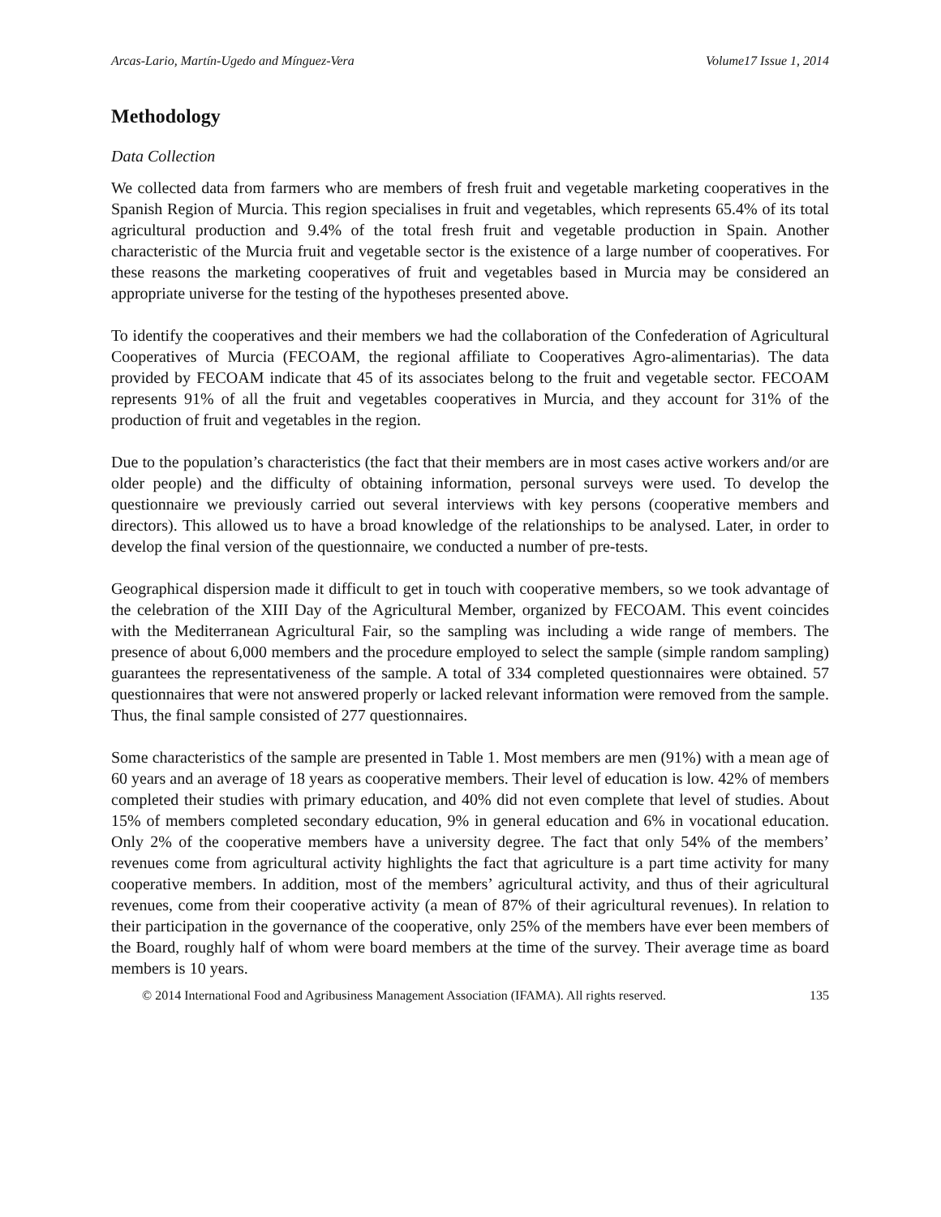Arcas-Lario, Martín-Ugedo and Mínguez-Vera Volume17 Issue 1, 2014
Methodology
Data Collection
We collected data from farmers who are members of fresh fruit and vegetable marketing cooperatives in the Spanish Region of Murcia. This region specialises in fruit and vegetables, which represents 65.4% of its total agricultural production and 9.4% of the total fresh fruit and vegetable production in Spain. Another characteristic of the Murcia fruit and vegetable sector is the existence of a large number of cooperatives. For these reasons the marketing cooperatives of fruit and vegetables based in Murcia may be considered an appropriate universe for the testing of the hypotheses presented above.
To identify the cooperatives and their members we had the collaboration of the Confederation of Agricultural Cooperatives of Murcia (FECOAM, the regional affiliate to Cooperatives Agro-alimentarias). The data provided by FECOAM indicate that 45 of its associates belong to the fruit and vegetable sector. FECOAM represents 91% of all the fruit and vegetables cooperatives in Murcia, and they account for 31% of the production of fruit and vegetables in the region.
Due to the population’s characteristics (the fact that their members are in most cases active workers and/or are older people) and the difficulty of obtaining information, personal surveys were used. To develop the questionnaire we previously carried out several interviews with key persons (cooperative members and directors). This allowed us to have a broad knowledge of the relationships to be analysed. Later, in order to develop the final version of the questionnaire, we conducted a number of pre-tests.
Geographical dispersion made it difficult to get in touch with cooperative members, so we took advantage of the celebration of the XIII Day of the Agricultural Member, organized by FECOAM. This event coincides with the Mediterranean Agricultural Fair, so the sampling was including a wide range of members. The presence of about 6,000 members and the procedure employed to select the sample (simple random sampling) guarantees the representativeness of the sample. A total of 334 completed questionnaires were obtained. 57 questionnaires that were not answered properly or lacked relevant information were removed from the sample. Thus, the final sample consisted of 277 questionnaires.
Some characteristics of the sample are presented in Table 1. Most members are men (91%) with a mean age of 60 years and an average of 18 years as cooperative members. Their level of education is low. 42% of members completed their studies with primary education, and 40% did not even complete that level of studies. About 15% of members completed secondary education, 9% in general education and 6% in vocational education. Only 2% of the cooperative members have a university degree. The fact that only 54% of the members’ revenues come from agricultural activity highlights the fact that agriculture is a part time activity for many cooperative members. In addition, most of the members’ agricultural activity, and thus of their agricultural revenues, come from their cooperative activity (a mean of 87% of their agricultural revenues). In relation to their participation in the governance of the cooperative, only 25% of the members have ever been members of the Board, roughly half of whom were board members at the time of the survey. Their average time as board members is 10 years.
© 2014 International Food and Agribusiness Management Association (IFAMA). All rights reserved. 135